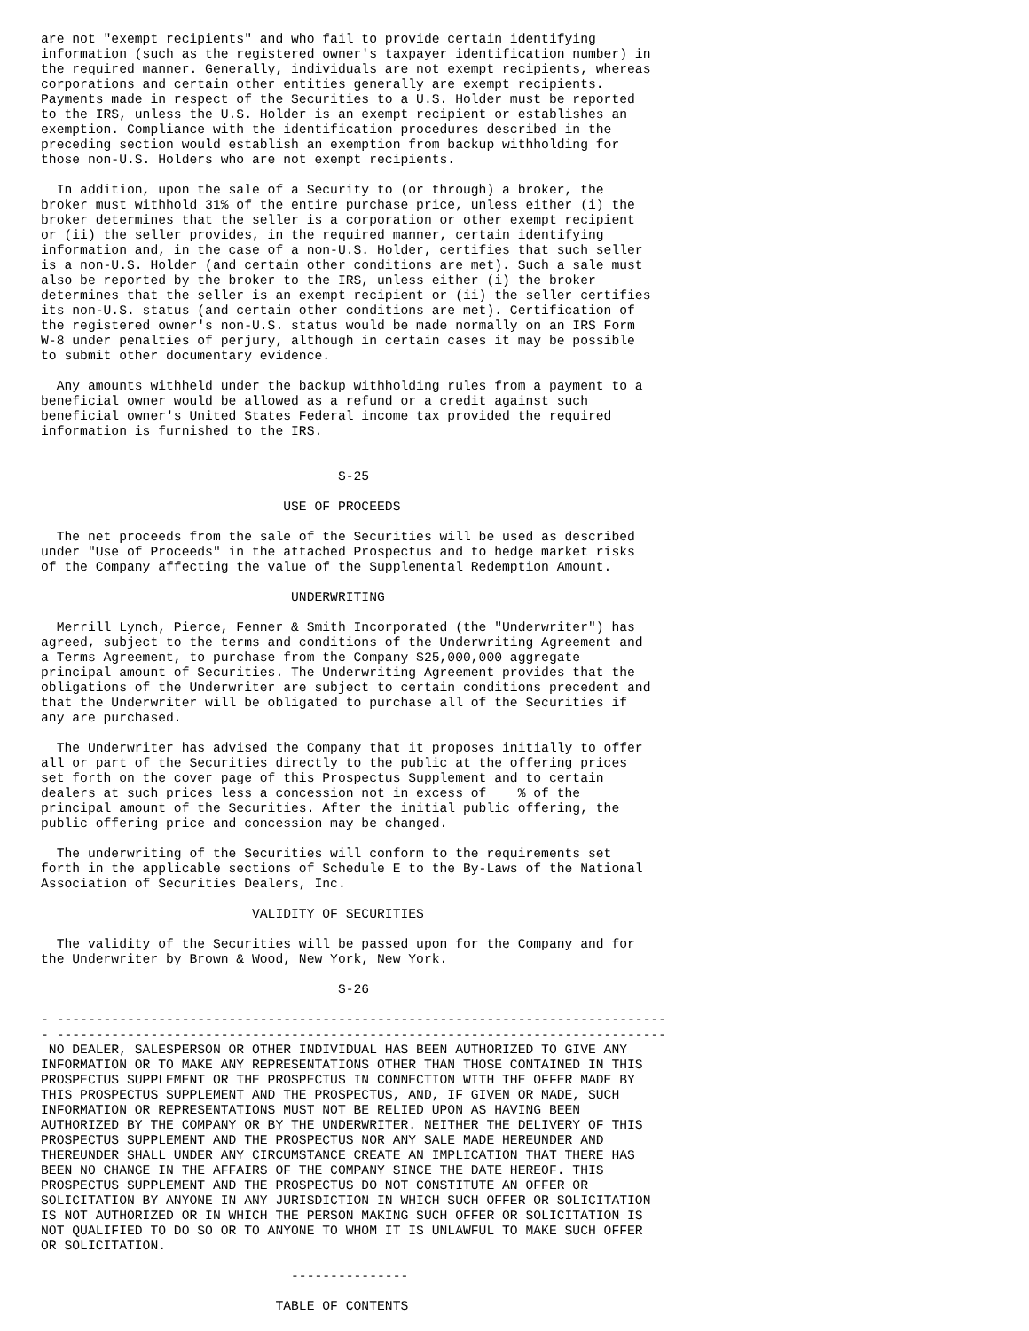are not "exempt recipients" and who fail to provide certain identifying
information (such as the registered owner's taxpayer identification number) in
the required manner. Generally, individuals are not exempt recipients, whereas
corporations and certain other entities generally are exempt recipients.
Payments made in respect of the Securities to a U.S. Holder must be reported
to the IRS, unless the U.S. Holder is an exempt recipient or establishes an
exemption. Compliance with the identification procedures described in the
preceding section would establish an exemption from backup withholding for
those non-U.S. Holders who are not exempt recipients.

  In addition, upon the sale of a Security to (or through) a broker, the
broker must withhold 31% of the entire purchase price, unless either (i) the
broker determines that the seller is a corporation or other exempt recipient
or (ii) the seller provides, in the required manner, certain identifying
information and, in the case of a non-U.S. Holder, certifies that such seller
is a non-U.S. Holder (and certain other conditions are met). Such a sale must
also be reported by the broker to the IRS, unless either (i) the broker
determines that the seller is an exempt recipient or (ii) the seller certifies
its non-U.S. status (and certain other conditions are met). Certification of
the registered owner's non-U.S. status would be made normally on an IRS Form
W-8 under penalties of perjury, although in certain cases it may be possible
to submit other documentary evidence.

  Any amounts withheld under the backup withholding rules from a payment to a
beneficial owner would be allowed as a refund or a credit against such
beneficial owner's United States Federal income tax provided the required
information is furnished to the IRS.


                                      S-25

                               USE OF PROCEEDS

  The net proceeds from the sale of the Securities will be used as described
under "Use of Proceeds" in the attached Prospectus and to hedge market risks
of the Company affecting the value of the Supplemental Redemption Amount.

                                UNDERWRITING

  Merrill Lynch, Pierce, Fenner & Smith Incorporated (the "Underwriter") has
agreed, subject to the terms and conditions of the Underwriting Agreement and
a Terms Agreement, to purchase from the Company $25,000,000 aggregate
principal amount of Securities. The Underwriting Agreement provides that the
obligations of the Underwriter are subject to certain conditions precedent and
that the Underwriter will be obligated to purchase all of the Securities if
any are purchased.

  The Underwriter has advised the Company that it proposes initially to offer
all or part of the Securities directly to the public at the offering prices
set forth on the cover page of this Prospectus Supplement and to certain
dealers at such prices less a concession not in excess of    % of the
principal amount of the Securities. After the initial public offering, the
public offering price and concession may be changed.

  The underwriting of the Securities will conform to the requirements set
forth in the applicable sections of Schedule E to the By-Laws of the National
Association of Securities Dealers, Inc.

                           VALIDITY OF SECURITIES

  The validity of the Securities will be passed upon for the Company and for
the Underwriter by Brown & Wood, New York, New York.

                                      S-26

- ------------------------------------------------------------------------------
- ------------------------------------------------------------------------------
 NO DEALER, SALESPERSON OR OTHER INDIVIDUAL HAS BEEN AUTHORIZED TO GIVE ANY
INFORMATION OR TO MAKE ANY REPRESENTATIONS OTHER THAN THOSE CONTAINED IN THIS
PROSPECTUS SUPPLEMENT OR THE PROSPECTUS IN CONNECTION WITH THE OFFER MADE BY
THIS PROSPECTUS SUPPLEMENT AND THE PROSPECTUS, AND, IF GIVEN OR MADE, SUCH
INFORMATION OR REPRESENTATIONS MUST NOT BE RELIED UPON AS HAVING BEEN
AUTHORIZED BY THE COMPANY OR BY THE UNDERWRITER. NEITHER THE DELIVERY OF THIS
PROSPECTUS SUPPLEMENT AND THE PROSPECTUS NOR ANY SALE MADE HEREUNDER AND
THEREUNDER SHALL UNDER ANY CIRCUMSTANCE CREATE AN IMPLICATION THAT THERE HAS
BEEN NO CHANGE IN THE AFFAIRS OF THE COMPANY SINCE THE DATE HEREOF. THIS
PROSPECTUS SUPPLEMENT AND THE PROSPECTUS DO NOT CONSTITUTE AN OFFER OR
SOLICITATION BY ANYONE IN ANY JURISDICTION IN WHICH SUCH OFFER OR SOLICITATION
IS NOT AUTHORIZED OR IN WHICH THE PERSON MAKING SUCH OFFER OR SOLICITATION IS
NOT QUALIFIED TO DO SO OR TO ANYONE TO WHOM IT IS UNLAWFUL TO MAKE SUCH OFFER
OR SOLICITATION.

                                ---------------

                              TABLE OF CONTENTS